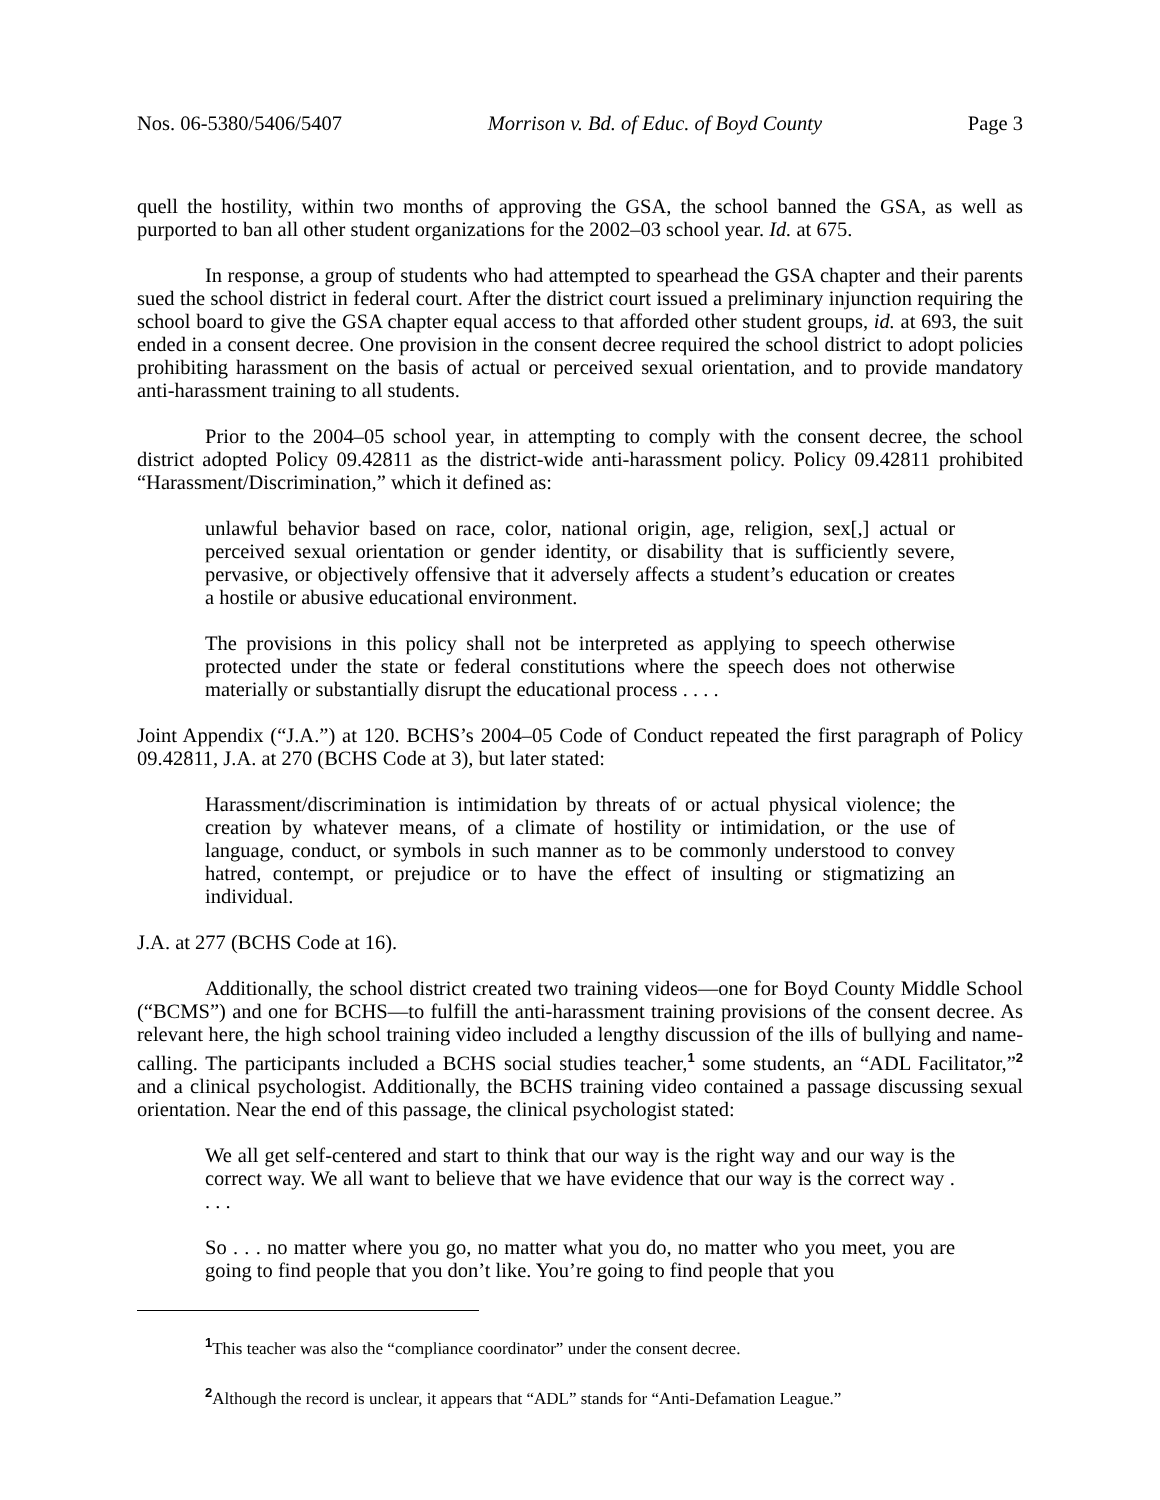Nos. 06-5380/5406/5407 Morrison v. Bd. of Educ. of Boyd County Page 3
quell the hostility, within two months of approving the GSA, the school banned the GSA, as well as purported to ban all other student organizations for the 2002–03 school year. Id. at 675.
In response, a group of students who had attempted to spearhead the GSA chapter and their parents sued the school district in federal court. After the district court issued a preliminary injunction requiring the school board to give the GSA chapter equal access to that afforded other student groups, id. at 693, the suit ended in a consent decree. One provision in the consent decree required the school district to adopt policies prohibiting harassment on the basis of actual or perceived sexual orientation, and to provide mandatory anti-harassment training to all students.
Prior to the 2004–05 school year, in attempting to comply with the consent decree, the school district adopted Policy 09.42811 as the district-wide anti-harassment policy. Policy 09.42811 prohibited “Harassment/Discrimination,” which it defined as:
unlawful behavior based on race, color, national origin, age, religion, sex[,] actual or perceived sexual orientation or gender identity, or disability that is sufficiently severe, pervasive, or objectively offensive that it adversely affects a student’s education or creates a hostile or abusive educational environment.
The provisions in this policy shall not be interpreted as applying to speech otherwise protected under the state or federal constitutions where the speech does not otherwise materially or substantially disrupt the educational process . . . .
Joint Appendix (“J.A.”) at 120. BCHS’s 2004–05 Code of Conduct repeated the first paragraph of Policy 09.42811, J.A. at 270 (BCHS Code at 3), but later stated:
Harassment/discrimination is intimidation by threats of or actual physical violence; the creation by whatever means, of a climate of hostility or intimidation, or the use of language, conduct, or symbols in such manner as to be commonly understood to convey hatred, contempt, or prejudice or to have the effect of insulting or stigmatizing an individual.
J.A. at 277 (BCHS Code at 16).
Additionally, the school district created two training videos—one for Boyd County Middle School (“BCMS”) and one for BCHS—to fulfill the anti-harassment training provisions of the consent decree. As relevant here, the high school training video included a lengthy discussion of the ills of bullying and name-calling. The participants included a BCHS social studies teacher,<sup>1</sup> some students, an “ADL Facilitator,”<sup>2</sup> and a clinical psychologist. Additionally, the BCHS training video contained a passage discussing sexual orientation. Near the end of this passage, the clinical psychologist stated:
We all get self-centered and start to think that our way is the right way and our way is the correct way. We all want to believe that we have evidence that our way is the correct way . . . .
So . . . no matter where you go, no matter what you do, no matter who you meet, you are going to find people that you don’t like. You’re going to find people that you
<sup>1</sup> This teacher was also the “compliance coordinator” under the consent decree.
<sup>2</sup> Although the record is unclear, it appears that “ADL” stands for “Anti-Defamation League.”